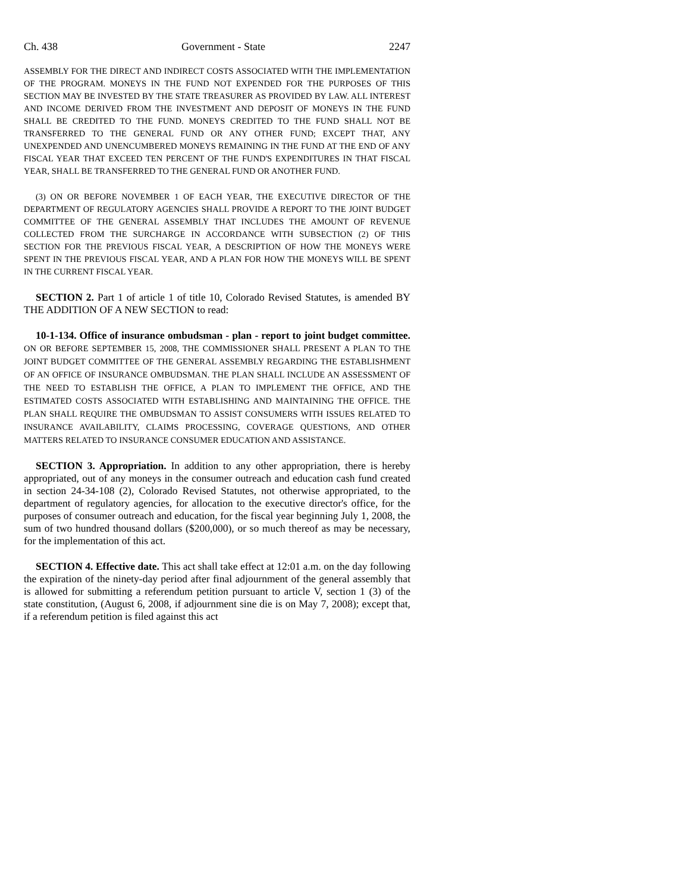Ch. 438 Government - State 2247
ASSEMBLY FOR THE DIRECT AND INDIRECT COSTS ASSOCIATED WITH THE IMPLEMENTATION OF THE PROGRAM. MONEYS IN THE FUND NOT EXPENDED FOR THE PURPOSES OF THIS SECTION MAY BE INVESTED BY THE STATE TREASURER AS PROVIDED BY LAW. ALL INTEREST AND INCOME DERIVED FROM THE INVESTMENT AND DEPOSIT OF MONEYS IN THE FUND SHALL BE CREDITED TO THE FUND. MONEYS CREDITED TO THE FUND SHALL NOT BE TRANSFERRED TO THE GENERAL FUND OR ANY OTHER FUND; EXCEPT THAT, ANY UNEXPENDED AND UNENCUMBERED MONEYS REMAINING IN THE FUND AT THE END OF ANY FISCAL YEAR THAT EXCEED TEN PERCENT OF THE FUND'S EXPENDITURES IN THAT FISCAL YEAR, SHALL BE TRANSFERRED TO THE GENERAL FUND OR ANOTHER FUND.
(3) ON OR BEFORE NOVEMBER 1 OF EACH YEAR, THE EXECUTIVE DIRECTOR OF THE DEPARTMENT OF REGULATORY AGENCIES SHALL PROVIDE A REPORT TO THE JOINT BUDGET COMMITTEE OF THE GENERAL ASSEMBLY THAT INCLUDES THE AMOUNT OF REVENUE COLLECTED FROM THE SURCHARGE IN ACCORDANCE WITH SUBSECTION (2) OF THIS SECTION FOR THE PREVIOUS FISCAL YEAR, A DESCRIPTION OF HOW THE MONEYS WERE SPENT IN THE PREVIOUS FISCAL YEAR, AND A PLAN FOR HOW THE MONEYS WILL BE SPENT IN THE CURRENT FISCAL YEAR.
SECTION 2. Part 1 of article 1 of title 10, Colorado Revised Statutes, is amended BY THE ADDITION OF A NEW SECTION to read:
10-1-134. Office of insurance ombudsman - plan - report to joint budget committee. ON OR BEFORE SEPTEMBER 15, 2008, THE COMMISSIONER SHALL PRESENT A PLAN TO THE JOINT BUDGET COMMITTEE OF THE GENERAL ASSEMBLY REGARDING THE ESTABLISHMENT OF AN OFFICE OF INSURANCE OMBUDSMAN. THE PLAN SHALL INCLUDE AN ASSESSMENT OF THE NEED TO ESTABLISH THE OFFICE, A PLAN TO IMPLEMENT THE OFFICE, AND THE ESTIMATED COSTS ASSOCIATED WITH ESTABLISHING AND MAINTAINING THE OFFICE. THE PLAN SHALL REQUIRE THE OMBUDSMAN TO ASSIST CONSUMERS WITH ISSUES RELATED TO INSURANCE AVAILABILITY, CLAIMS PROCESSING, COVERAGE QUESTIONS, AND OTHER MATTERS RELATED TO INSURANCE CONSUMER EDUCATION AND ASSISTANCE.
SECTION 3. Appropriation. In addition to any other appropriation, there is hereby appropriated, out of any moneys in the consumer outreach and education cash fund created in section 24-34-108 (2), Colorado Revised Statutes, not otherwise appropriated, to the department of regulatory agencies, for allocation to the executive director's office, for the purposes of consumer outreach and education, for the fiscal year beginning July 1, 2008, the sum of two hundred thousand dollars ($200,000), or so much thereof as may be necessary, for the implementation of this act.
SECTION 4. Effective date. This act shall take effect at 12:01 a.m. on the day following the expiration of the ninety-day period after final adjournment of the general assembly that is allowed for submitting a referendum petition pursuant to article V, section 1 (3) of the state constitution, (August 6, 2008, if adjournment sine die is on May 7, 2008); except that, if a referendum petition is filed against this act